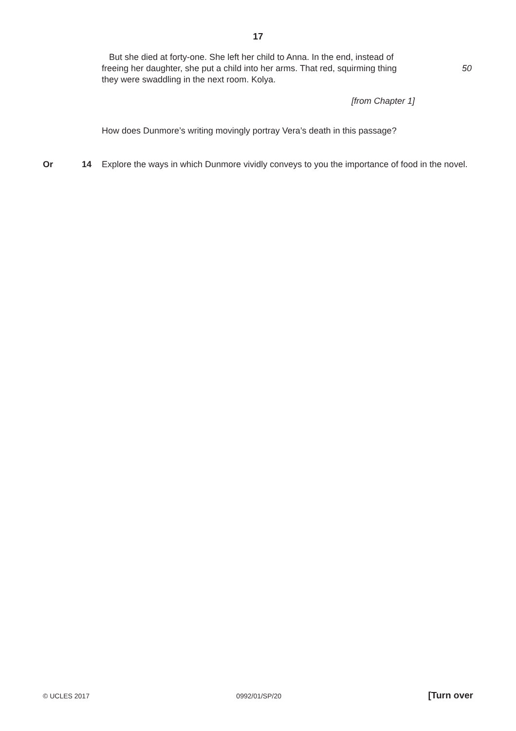17
But she died at forty-one. She left her child to Anna. In the end, instead of freeing her daughter, she put a child into her arms. That red, squirming thing they were swaddling in the next room. Kolya.
50
[from Chapter 1]
How does Dunmore’s writing movingly portray Vera’s death in this passage?
Or 14 Explore the ways in which Dunmore vividly conveys to you the importance of food in the novel.
© UCLES 2017 0992/01/SP/20 [Turn over